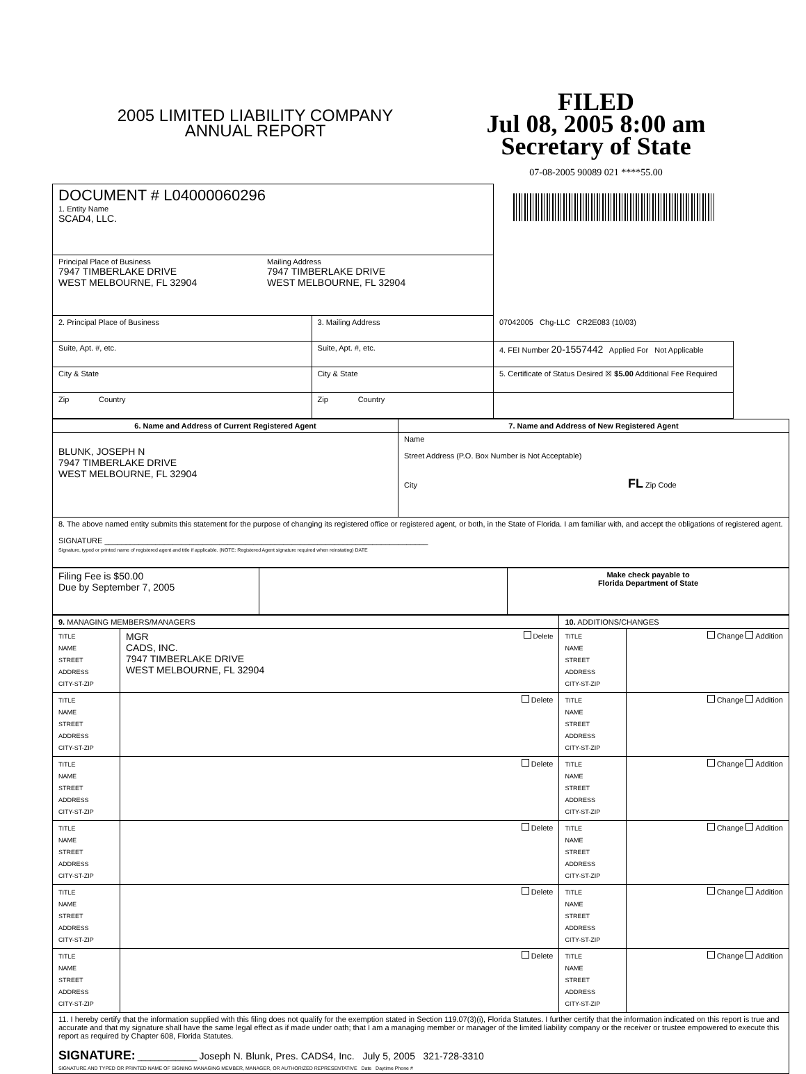2005 LIMITED LIABILITY COMPANY
ANNUAL REPORT
FILED
Jul 08, 2005 8:00 am
Secretary of State
07-08-2005 90089 021 ****55.00
| DOCUMENT # L04000060296 1. Entity Name SCAD4, LLC. | | |
| Principal Place of Business 7947 TIMBERLAKE DRIVE WEST MELBOURNE, FL 32904 Mailing Address 7947 TIMBERLAKE DRIVE WEST MELBOURNE, FL 32904 | | |
| 2. Principal Place of Business | 3. Mailing Address | 07042005 Chg-LLC CR2E083 (10/03) |
| Suite, Apt. #, etc. | Suite, Apt. #, etc. | 4. FEI Number 20-1557442 Applied For Not Applicable |
| City & State | City & State | 5. Certificate of Status Desired ☒ $5.00 Additional Fee Required |
| Zip Country | Zip Country | |
| 6. Name and Address of Current Registered Agent | 7. Name and Address of New Registered Agent |
| BLUNK, JOSEPH N 7947 TIMBERLAKE DRIVE WEST MELBOURNE, FL 32904 | Name Street Address (P.O. Box Number is Not Acceptable) City FL Zip Code |
| 8. The above named entity submits this statement for the purpose of changing its registered office or registered agent, or both, in the State of Florida. I am familiar with, and accept the obligations of registered agent. SIGNATURE ____________________________________________________________________________ Signature, typed or printed name of registered agent and title if applicable. (NOTE: Registered Agent signature required when reinstating) DATE | |
| Filing Fee is $50.00 Due by September 7, 2005 | | Make check payable to Florida Department of State |
| 9. MANAGING MEMBERS/MANAGERS | | 10. ADDITIONS/CHANGES | |
| TITLE NAME STREET ADDRESS CITY-ST-ZIP | MGR Delete CADS, INC. 7947 TIMBERLAKE DRIVE WEST MELBOURNE, FL 32904 | TITLE NAME STREET ADDRESS CITY-ST-ZIP | Change Addition |
| TITLE NAME STREET ADDRESS CITY-ST-ZIP | Delete | TITLE NAME STREET ADDRESS CITY-ST-ZIP | Change Addition |
| TITLE NAME STREET ADDRESS CITY-ST-ZIP | Delete | TITLE NAME STREET ADDRESS CITY-ST-ZIP | Change Addition |
| TITLE NAME STREET ADDRESS CITY-ST-ZIP | Delete | TITLE NAME STREET ADDRESS CITY-ST-ZIP | Change Addition |
| TITLE NAME STREET ADDRESS CITY-ST-ZIP | Delete | TITLE NAME STREET ADDRESS CITY-ST-ZIP | Change Addition |
| TITLE NAME STREET ADDRESS CITY-ST-ZIP | Delete | TITLE NAME STREET ADDRESS CITY-ST-ZIP | Change Addition |
| 11. I hereby certify that the information supplied with this filing does not qualify for the exemption stated in Section 119.07(3)(i), Florida Statutes. I further certify that the information indicated on this report is true and accurate and that my signature shall have the same legal effect as if made under oath; that I am a managing member or manager of the limited liability company or the receiver or trustee empowered to execute this report as required by Chapter 608, Florida Statutes. SIGNATURE: ______________ Joseph N. Blunk, Pres. CADS4, Inc. July 5, 2005 321-728-3310 SIGNATURE AND TYPED OR PRINTED NAME OF SIGNING MANAGING MEMBER, MANAGER, OR AUTHORIZED REPRESENTATIVE Date Daytime Phone # | | | |